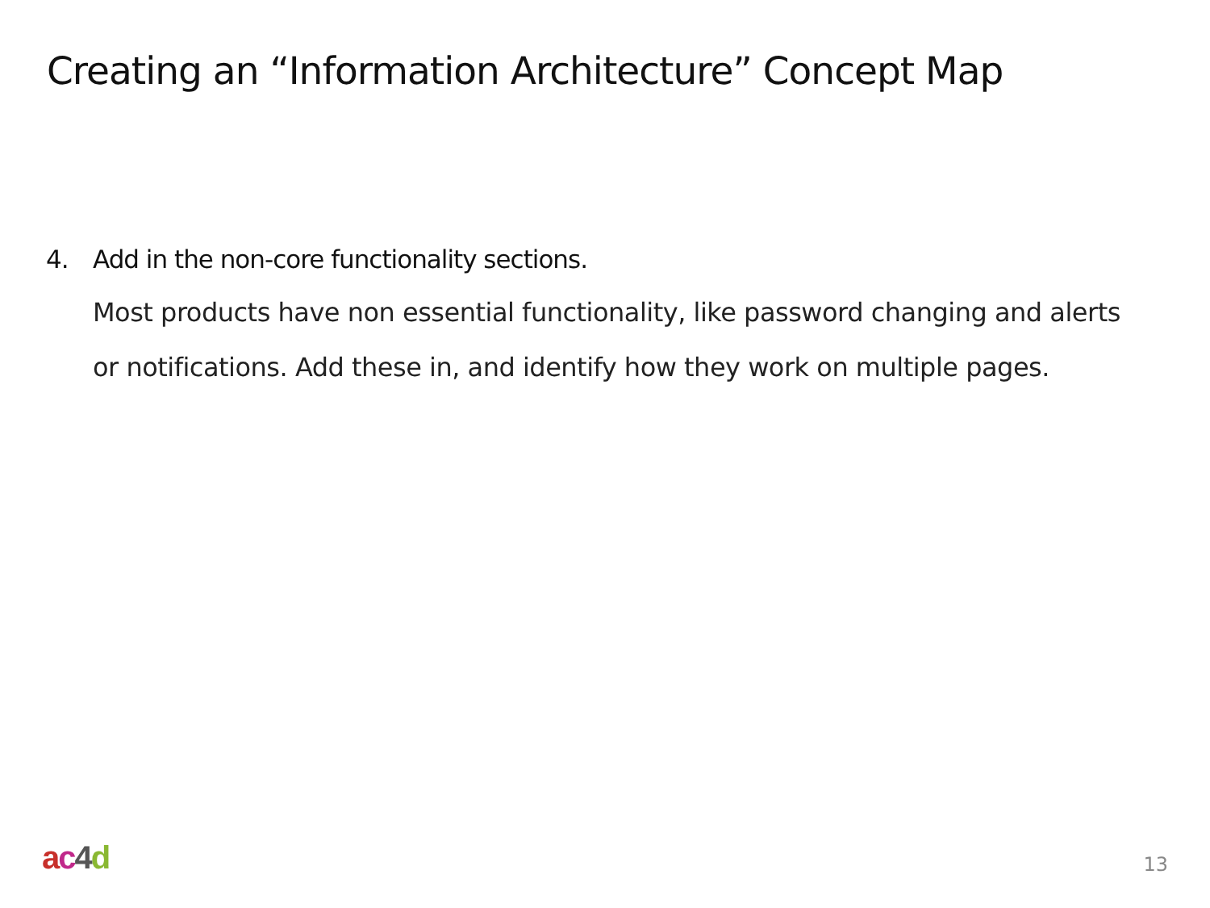Creating an “Information Architecture” Concept Map
4. Add in the non-core functionality sections.
Most products have non essential functionality, like password changing and alerts or notifications. Add these in, and identify how they work on multiple pages.
ac 4 d
13